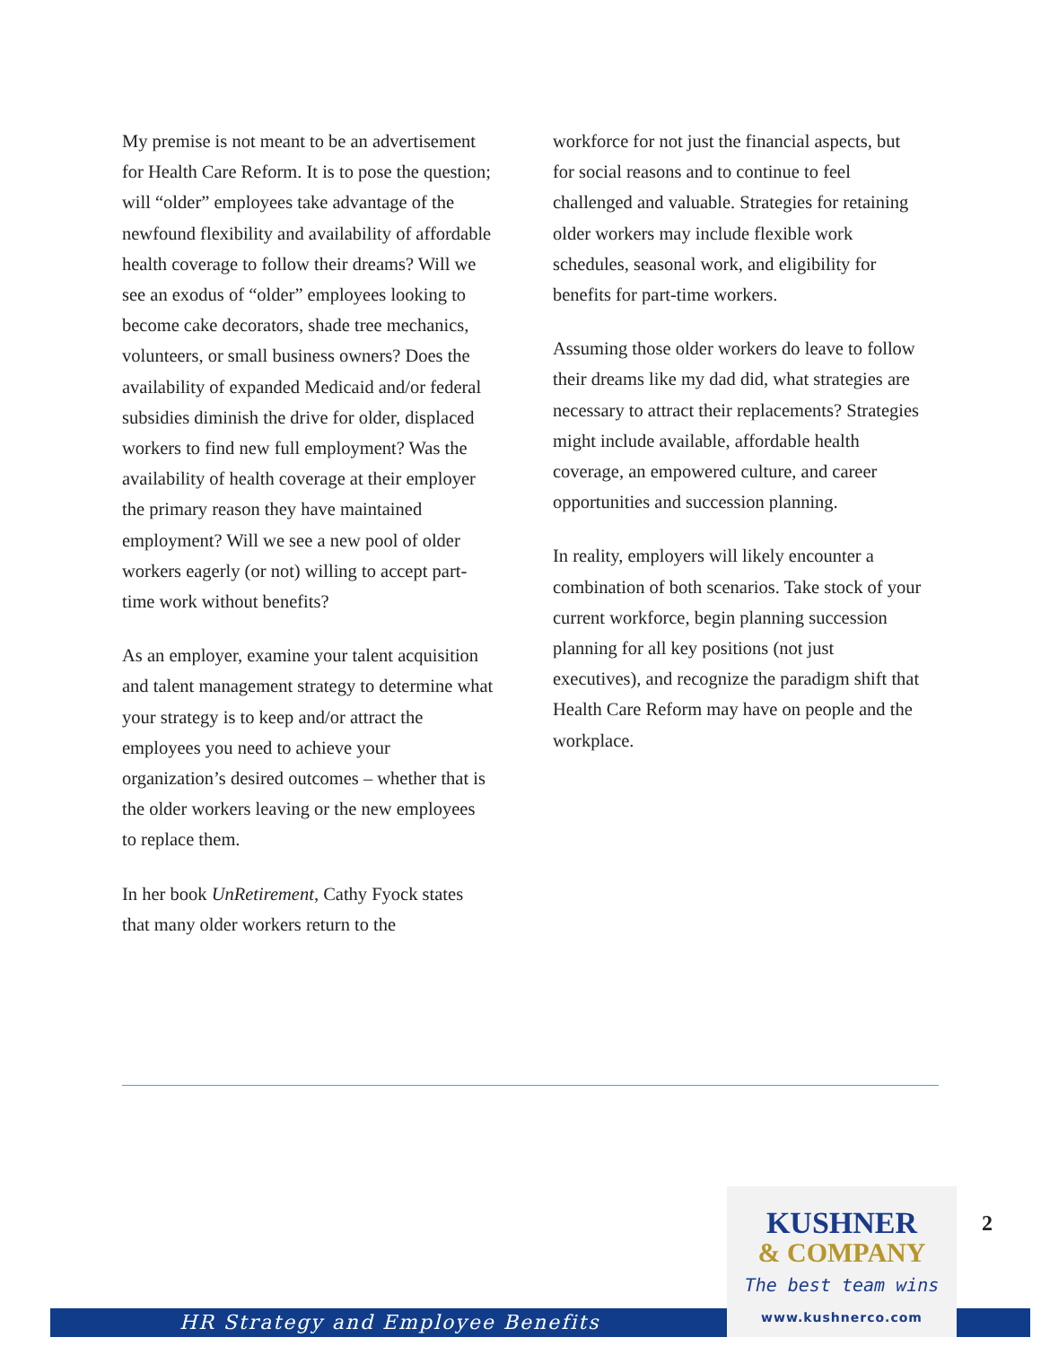My premise is not meant to be an advertisement for Health Care Reform. It is to pose the question; will “older” employees take advantage of the newfound flexibility and availability of affordable health coverage to follow their dreams? Will we see an exodus of “older” employees looking to become cake decorators, shade tree mechanics, volunteers, or small business owners? Does the availability of expanded Medicaid and/or federal subsidies diminish the drive for older, displaced workers to find new full employment? Was the availability of health coverage at their employer the primary reason they have maintained employment? Will we see a new pool of older workers eagerly (or not) willing to accept part-time work without benefits?
As an employer, examine your talent acquisition and talent management strategy to determine what your strategy is to keep and/or attract the employees you need to achieve your organization’s desired outcomes – whether that is the older workers leaving or the new employees to replace them.
In her book UnRetirement, Cathy Fyock states that many older workers return to the
workforce for not just the financial aspects, but for social reasons and to continue to feel challenged and valuable. Strategies for retaining older workers may include flexible work schedules, seasonal work, and eligibility for benefits for part-time workers.
Assuming those older workers do leave to follow their dreams like my dad did, what strategies are necessary to attract their replacements? Strategies might include available, affordable health coverage, an empowered culture, and career opportunities and succession planning.
In reality, employers will likely encounter a combination of both scenarios. Take stock of your current workforce, begin planning succession planning for all key positions (not just executives), and recognize the paradigm shift that Health Care Reform may have on people and the workplace.
HR Strategy and Employee Benefits
KUSHNER
& COMPANY
The best team wins
www.kushnerco.com
2